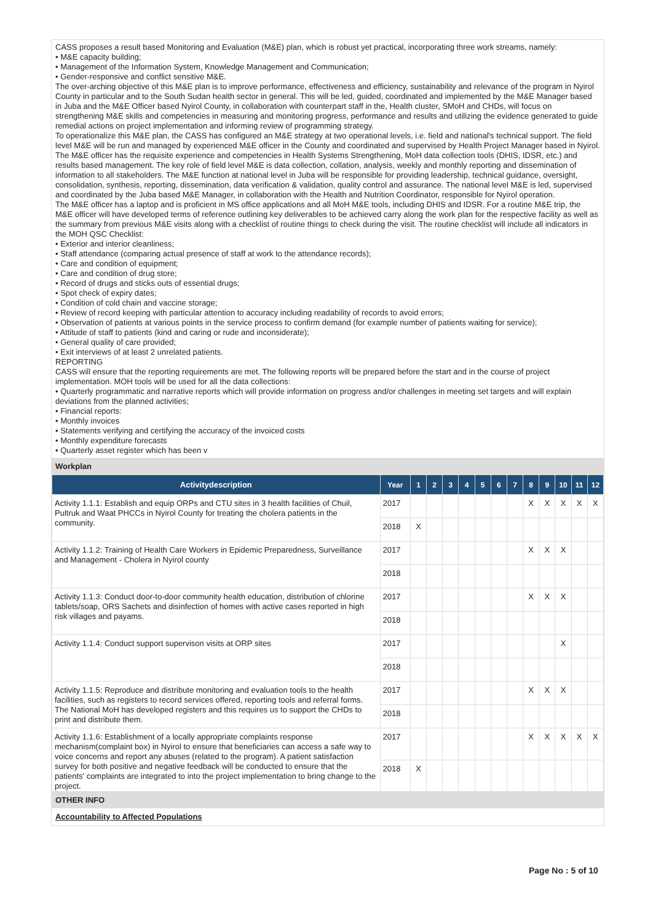CASS proposes a result based Monitoring and Evaluation (M&E) plan, which is robust yet practical, incorporating three work streams, namely:
• M&E capacity building;
• Management of the Information System, Knowledge Management and Communication;
• Gender-responsive and conflict sensitive M&E.
The over-arching objective of this M&E plan is to improve performance, effectiveness and efficiency, sustainability and relevance of the program in Nyirol County in particular and to the South Sudan health sector in general. This will be led, guided, coordinated and implemented by the M&E Manager based in Juba and the M&E Officer based Nyirol County, in collaboration with counterpart staff in the, Health cluster, SMoH and CHDs, will focus on strengthening M&E skills and competencies in measuring and monitoring progress, performance and results and utilizing the evidence generated to guide remedial actions on project implementation and informing review of programming strategy.
To operationalize this M&E plan, the CASS has configured an M&E strategy at two operational levels, i.e. field and national's technical support. The field level M&E will be run and managed by experienced M&E officer in the County and coordinated and supervised by Health Project Manager based in Nyirol. The M&E officer has the requisite experience and competencies in Health Systems Strengthening, MoH data collection tools (DHIS, IDSR, etc.) and results based management. The key role of field level M&E is data collection, collation, analysis, weekly and monthly reporting and dissemination of information to all stakeholders. The M&E function at national level in Juba will be responsible for providing leadership, technical guidance, oversight, consolidation, synthesis, reporting, dissemination, data verification & validation, quality control and assurance. The national level M&E is led, supervised and coordinated by the Juba based M&E Manager, in collaboration with the Health and Nutrition Coordinator, responsible for Nyirol operation.
The M&E officer has a laptop and is proficient in MS office applications and all MoH M&E tools, including DHIS and IDSR. For a routine M&E trip, the M&E officer will have developed terms of reference outlining key deliverables to be achieved carry along the work plan for the respective facility as well as the summary from previous M&E visits along with a checklist of routine things to check during the visit. The routine checklist will include all indicators in the MOH QSC Checklist:
• Exterior and interior cleanliness;
• Staff attendance (comparing actual presence of staff at work to the attendance records);
• Care and condition of equipment;
• Care and condition of drug store;
• Record of drugs and sticks outs of essential drugs;
• Spot check of expiry dates;
• Condition of cold chain and vaccine storage;
• Review of record keeping with particular attention to accuracy including readability of records to avoid errors;
• Observation of patients at various points in the service process to confirm demand (for example number of patients waiting for service);
• Attitude of staff to patients (kind and caring or rude and inconsiderate);
• General quality of care provided;
• Exit interviews of at least 2 unrelated patients.
REPORTING
CASS will ensure that the reporting requirements are met. The following reports will be prepared before the start and in the course of project implementation. MOH tools will be used for all the data collections:
• Quarterly programmatic and narrative reports which will provide information on progress and/or challenges in meeting set targets and will explain deviations from the planned activities;
• Financial reports:
• Monthly invoices
• Statements verifying and certifying the accuracy of the invoiced costs
• Monthly expenditure forecasts
• Quarterly asset register which has been v
Workplan
| Activitydescription | Year | 1 | 2 | 3 | 4 | 5 | 6 | 7 | 8 | 9 | 10 | 11 | 12 |
| --- | --- | --- | --- | --- | --- | --- | --- | --- | --- | --- | --- | --- | --- |
| Activity 1.1.1: Establish and equip ORPs and CTU sites in 3 health facilities of Chuil, Pultruk and Waat PHCCs in Nyirol County for treating the cholera patients in the community. | 2017 | | | | | | | | X | X | X | X | X |
| | 2018 | X | | | | | | | | | | | |
| Activity 1.1.2: Training of Health Care Workers in Epidemic Preparedness, Surveillance and Management - Cholera in Nyirol county | 2017 | | | | | | | | X | X | X | | |
| | 2018 | | | | | | | | | | | | |
| Activity 1.1.3: Conduct door-to-door community health education, distribution of chlorine tablets/soap, ORS Sachets and disinfection of homes with active cases reported in high risk villages and payams. | 2017 | | | | | | | | X | X | X | | |
| | 2018 | | | | | | | | | | | | |
| Activity 1.1.4: Conduct support supervison visits at ORP sites | 2017 | | | | | | | | | | X | | |
| | 2018 | | | | | | | | | | | | |
| Activity 1.1.5: Reproduce and distribute monitoring and evaluation tools to the health facilities, such as registers to record services offered, reporting tools and referral forms. The National MoH has developed registers and this requires us to support the CHDs to print and distribute them. | 2017 | | | | | | | | X | X | X | | |
| | 2018 | | | | | | | | | | | | |
| Activity 1.1.6: Establishment of a locally appropriate complaints response mechanism(complaint box) in Nyirol to ensure that beneficiaries can access a safe way to voice concerns and report any abuses (related to the program). A patient satisfaction survey for both positive and negative feedback will be conducted to ensure that the patients' complaints are integrated to into the project implementation to bring change to the project. | 2017 | | | | | | | | X | X | X | X | X |
| | 2018 | X | | | | | | | | | | | |
OTHER INFO
Accountability to Affected Populations
Page No : 5 of 10